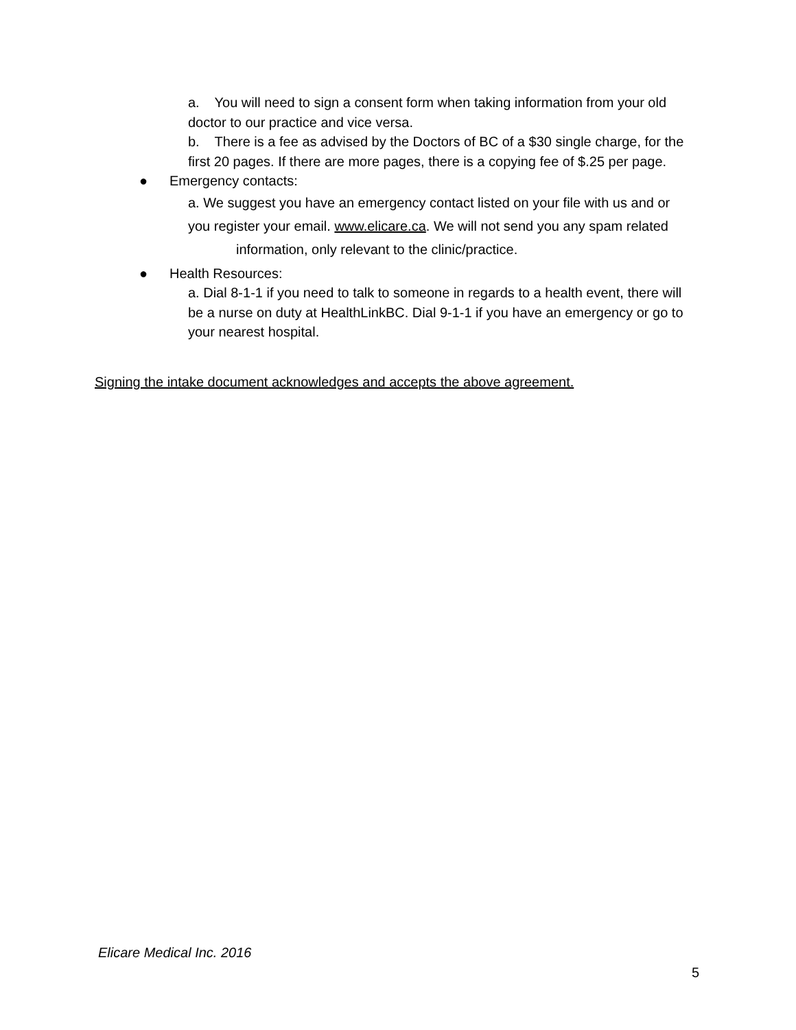a. You will need to sign a consent form when taking information from your old doctor to our practice and vice versa.
b. There is a fee as advised by the Doctors of BC of a $30 single charge, for the first 20 pages. If there are more pages, there is a copying fee of $.25 per page.
● Emergency contacts:
a. We suggest you have an emergency contact listed on your file with us and or you register your email. www.elicare.ca. We will not send you any spam related information, only relevant to the clinic/practice.
● Health Resources:
a. Dial 8-1-1 if you need to talk to someone in regards to a health event, there will be a nurse on duty at HealthLinkBC. Dial 9-1-1 if you have an emergency or go to your nearest hospital.
Signing the intake document acknowledges and accepts the above agreement.
Elicare Medical Inc. 2016
5